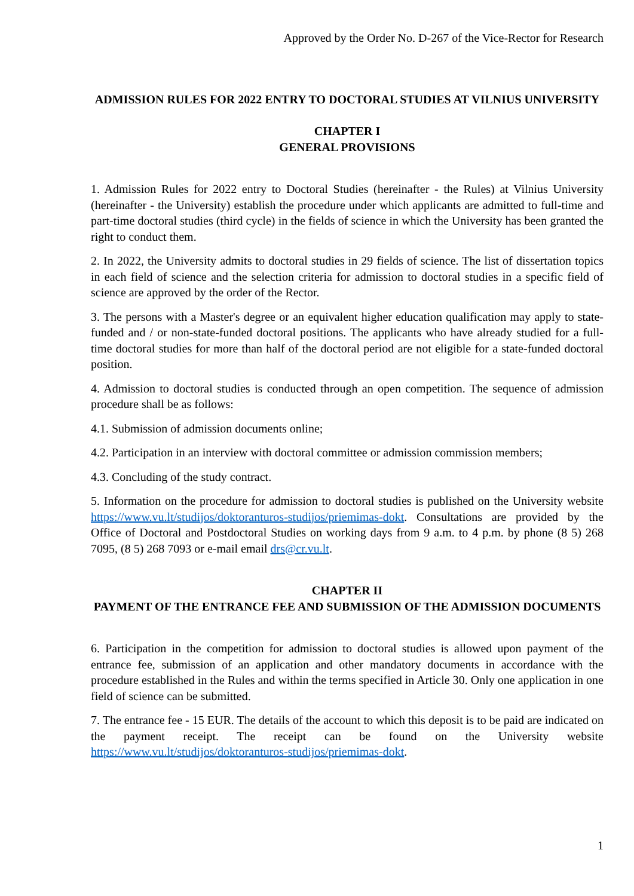Approved by the Order No. D-267 of the Vice-Rector for Research
ADMISSION RULES FOR 2022 ENTRY TO DOCTORAL STUDIES AT VILNIUS UNIVERSITY
CHAPTER I
GENERAL PROVISIONS
1. Admission Rules for 2022 entry to Doctoral Studies (hereinafter - the Rules) at Vilnius University (hereinafter - the University) establish the procedure under which applicants are admitted to full-time and part-time doctoral studies (third cycle) in the fields of science in which the University has been granted the right to conduct them.
2. In 2022, the University admits to doctoral studies in 29 fields of science. The list of dissertation topics in each field of science and the selection criteria for admission to doctoral studies in a specific field of science are approved by the order of the Rector.
3. The persons with a Master's degree or an equivalent higher education qualification may apply to state-funded and / or non-state-funded doctoral positions. The applicants who have already studied for a full-time doctoral studies for more than half of the doctoral period are not eligible for a state-funded doctoral position.
4. Admission to doctoral studies is conducted through an open competition. The sequence of admission procedure shall be as follows:
4.1. Submission of admission documents online;
4.2. Participation in an interview with doctoral committee or admission commission members;
4.3. Concluding of the study contract.
5. Information on the procedure for admission to doctoral studies is published on the University website https://www.vu.lt/studijos/doktoranturos-studijos/priemimas-dokt. Consultations are provided by the Office of Doctoral and Postdoctoral Studies on working days from 9 a.m. to 4 p.m. by phone (8 5) 268 7095, (8 5) 268 7093 or e-mail email drs@cr.vu.lt.
CHAPTER II
PAYMENT OF THE ENTRANCE FEE AND SUBMISSION OF THE ADMISSION DOCUMENTS
6. Participation in the competition for admission to doctoral studies is allowed upon payment of the entrance fee, submission of an application and other mandatory documents in accordance with the procedure established in the Rules and within the terms specified in Article 30. Only one application in one field of science can be submitted.
7. The entrance fee - 15 EUR. The details of the account to which this deposit is to be paid are indicated on the payment receipt. The receipt can be found on the University website https://www.vu.lt/studijos/doktoranturos-studijos/priemimas-dokt.
1